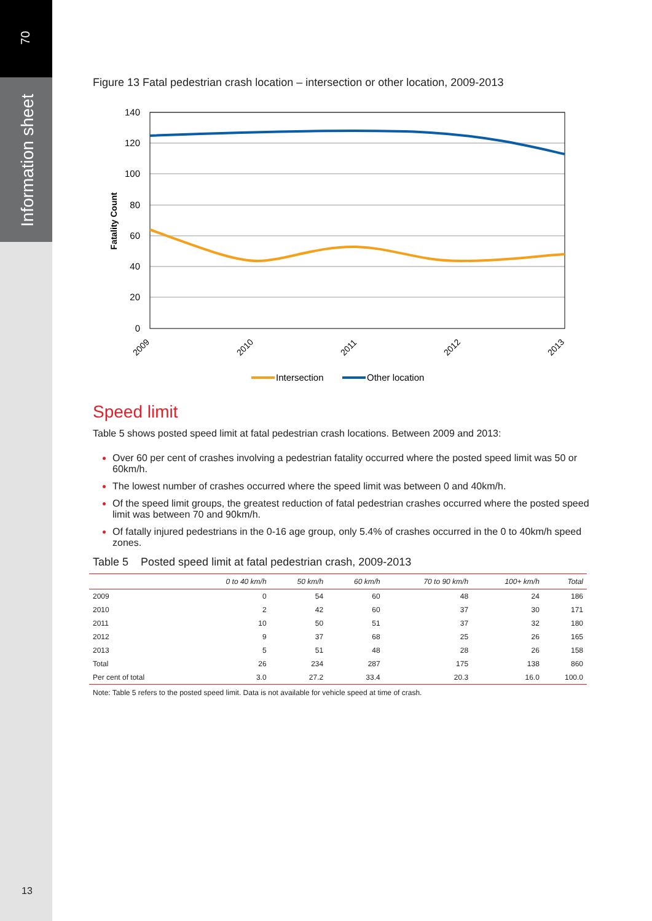70
Information sheet
13
Figure 13 Fatal pedestrian crash location – intersection or other location, 2009-2013
140
120
100
80
60
40
20
0
Fatality Count
2009
2010
2011
2012
2013
Intersection
Other location
Speed limit
Table 5 shows posted speed limit at fatal pedestrian crash locations. Between 2009 and 2013:
Over 60 per cent of crashes involving a pedestrian fatality occurred where the posted speed limit was 50 or 60km/h.
The lowest number of crashes occurred where the speed limit was between 0 and 40km/h.
Of the speed limit groups, the greatest reduction of fatal pedestrian crashes occurred where the posted speed limit was between 70 and 90km/h.
Of fatally injured pedestrians in the 0-16 age group, only 5.4% of crashes occurred in the 0 to 40km/h speed zones.
Table 5 Posted speed limit at fatal pedestrian crash, 2009-2013
| | 0 to 40 km/h | 50 km/h | 60 km/h | 70 to 90 km/h | 100+ km/h | Total |
| --- | --- | --- | --- | --- | --- | --- |
| 2009 | 0 | 54 | 60 | 48 | 24 | 186 |
| 2010 | 2 | 42 | 60 | 37 | 30 | 171 |
| 2011 | 10 | 50 | 51 | 37 | 32 | 180 |
| 2012 | 9 | 37 | 68 | 25 | 26 | 165 |
| 2013 | 5 | 51 | 48 | 28 | 26 | 158 |
| Total | 26 | 234 | 287 | 175 | 138 | 860 |
| Per cent of total | 3.0 | 27.2 | 33.4 | 20.3 | 16.0 | 100.0 |
Note: Table 5 refers to the posted speed limit. Data is not available for vehicle speed at time of crash.